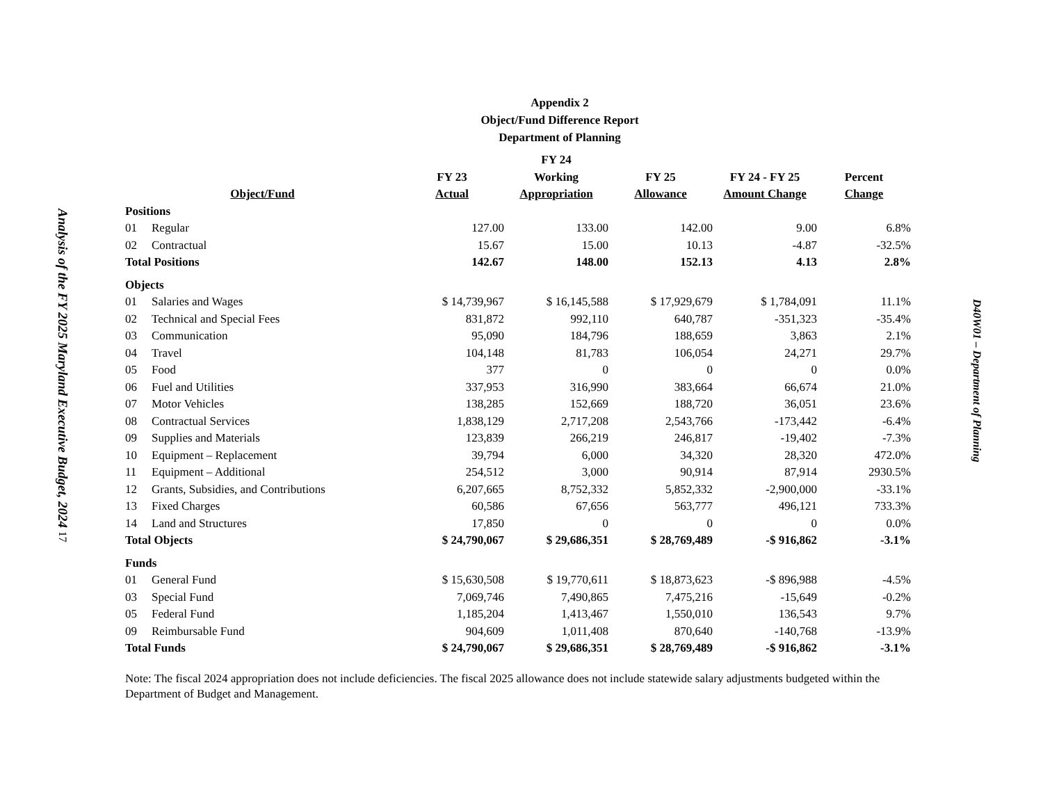Analysis of the FY 2025 Maryland Executive Budget, 2024 17
Appendix 2
Object/Fund Difference Report
Department of Planning
| Object/Fund | | FY 23 Actual | FY 24 Working Appropriation | FY 25 Allowance | FY 24 - FY 25 Amount Change | Percent Change |
| --- | --- | --- | --- | --- | --- | --- |
| Positions | | | | | | |
| 01 | Regular | 127.00 | 133.00 | 142.00 | 9.00 | 6.8% |
| 02 | Contractual | 15.67 | 15.00 | 10.13 | -4.87 | -32.5% |
| Total Positions | | 142.67 | 148.00 | 152.13 | 4.13 | 2.8% |
| Objects | | | | | | |
| 01 | Salaries and Wages | $ 14,739,967 | $ 16,145,588 | $ 17,929,679 | $ 1,784,091 | 11.1% |
| 02 | Technical and Special Fees | 831,872 | 992,110 | 640,787 | -351,323 | -35.4% |
| 03 | Communication | 95,090 | 184,796 | 188,659 | 3,863 | 2.1% |
| 04 | Travel | 104,148 | 81,783 | 106,054 | 24,271 | 29.7% |
| 05 | Food | 377 | 0 | 0 | 0 | 0.0% |
| 06 | Fuel and Utilities | 337,953 | 316,990 | 383,664 | 66,674 | 21.0% |
| 07 | Motor Vehicles | 138,285 | 152,669 | 188,720 | 36,051 | 23.6% |
| 08 | Contractual Services | 1,838,129 | 2,717,208 | 2,543,766 | -173,442 | -6.4% |
| 09 | Supplies and Materials | 123,839 | 266,219 | 246,817 | -19,402 | -7.3% |
| 10 | Equipment – Replacement | 39,794 | 6,000 | 34,320 | 28,320 | 472.0% |
| 11 | Equipment – Additional | 254,512 | 3,000 | 90,914 | 87,914 | 2930.5% |
| 12 | Grants, Subsidies, and Contributions | 6,207,665 | 8,752,332 | 5,852,332 | -2,900,000 | -33.1% |
| 13 | Fixed Charges | 60,586 | 67,656 | 563,777 | 496,121 | 733.3% |
| 14 | Land and Structures | 17,850 | 0 | 0 | 0 | 0.0% |
| Total Objects | | $ 24,790,067 | $ 29,686,351 | $ 28,769,489 | -$ 916,862 | -3.1% |
| Funds | | | | | | |
| 01 | General Fund | $ 15,630,508 | $ 19,770,611 | $ 18,873,623 | -$ 896,988 | -4.5% |
| 03 | Special Fund | 7,069,746 | 7,490,865 | 7,475,216 | -15,649 | -0.2% |
| 05 | Federal Fund | 1,185,204 | 1,413,467 | 1,550,010 | 136,543 | 9.7% |
| 09 | Reimbursable Fund | 904,609 | 1,011,408 | 870,640 | -140,768 | -13.9% |
| Total Funds | | $ 24,790,067 | $ 29,686,351 | $ 28,769,489 | -$ 916,862 | -3.1% |
Note: The fiscal 2024 appropriation does not include deficiencies. The fiscal 2025 allowance does not include statewide salary adjustments budgeted within the Department of Budget and Management.
D40W01 – Department of Planning